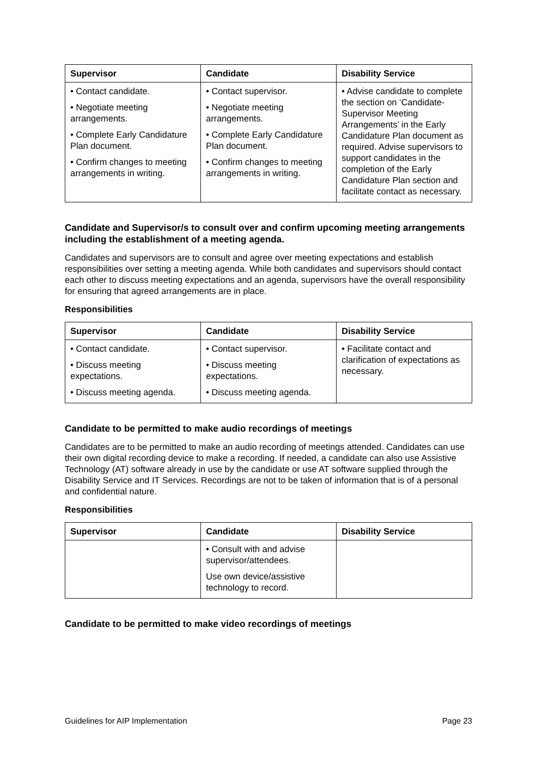| Supervisor | Candidate | Disability Service |
| --- | --- | --- |
| • Contact candidate. • Negotiate meeting arrangements. • Complete Early Candidature Plan document. • Confirm changes to meeting arrangements in writing. | • Contact supervisor. • Negotiate meeting arrangements. • Complete Early Candidature Plan document. • Confirm changes to meeting arrangements in writing. | • Advise candidate to complete the section on ‘Candidate-Supervisor Meeting Arrangements’ in the Early Candidature Plan document as required. Advise supervisors to support candidates in the completion of the Early Candidature Plan section and facilitate contact as necessary. |
Candidate and Supervisor/s to consult over and confirm upcoming meeting arrangements including the establishment of a meeting agenda.
Candidates and supervisors are to consult and agree over meeting expectations and establish responsibilities over setting a meeting agenda. While both candidates and supervisors should contact each other to discuss meeting expectations and an agenda, supervisors have the overall responsibility for ensuring that agreed arrangements are in place.
Responsibilities
| Supervisor | Candidate | Disability Service |
| --- | --- | --- |
| • Contact candidate. • Discuss meeting expectations. • Discuss meeting agenda. | • Contact supervisor. • Discuss meeting expectations. • Discuss meeting agenda. | • Facilitate contact and clarification of expectations as necessary. |
Candidate to be permitted to make audio recordings of meetings
Candidates are to be permitted to make an audio recording of meetings attended. Candidates can use their own digital recording device to make a recording. If needed, a candidate can also use Assistive Technology (AT) software already in use by the candidate or use AT software supplied through the Disability Service and IT Services. Recordings are not to be taken of information that is of a personal and confidential nature.
Responsibilities
| Supervisor | Candidate | Disability Service |
| --- | --- | --- |
| | • Consult with and advise supervisor/attendees. Use own device/assistive technology to record. | |
Candidate to be permitted to make video recordings of meetings
Guidelines for AIP Implementation Page 23